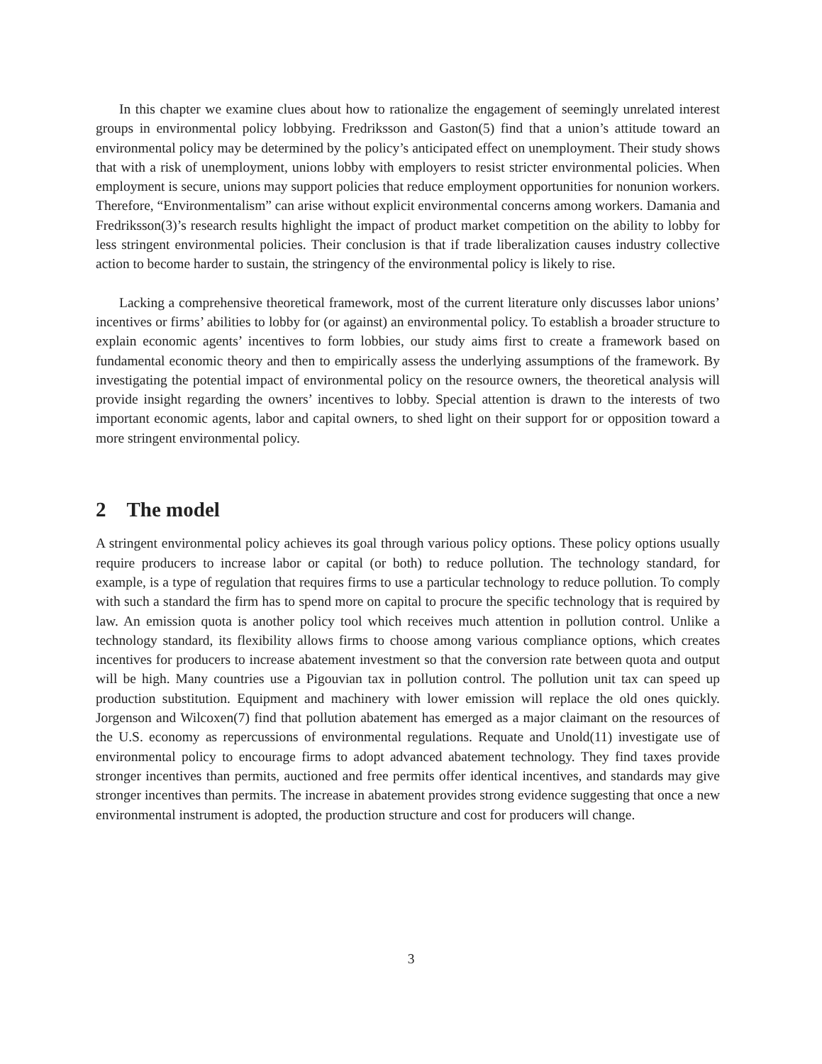In this chapter we examine clues about how to rationalize the engagement of seemingly unrelated interest groups in environmental policy lobbying. Fredriksson and Gaston(5) find that a union’s attitude toward an environmental policy may be determined by the policy’s anticipated effect on unemployment. Their study shows that with a risk of unemployment, unions lobby with employers to resist stricter environmental policies. When employment is secure, unions may support policies that reduce employment opportunities for nonunion workers. Therefore, “Environmentalism” can arise without explicit environmental concerns among workers. Damania and Fredriksson(3)’s research results highlight the impact of product market competition on the ability to lobby for less stringent environmental policies. Their conclusion is that if trade liberalization causes industry collective action to become harder to sustain, the stringency of the environmental policy is likely to rise.
Lacking a comprehensive theoretical framework, most of the current literature only discusses labor unions’ incentives or firms’ abilities to lobby for (or against) an environmental policy. To establish a broader structure to explain economic agents’ incentives to form lobbies, our study aims first to create a framework based on fundamental economic theory and then to empirically assess the underlying assumptions of the framework. By investigating the potential impact of environmental policy on the resource owners, the theoretical analysis will provide insight regarding the owners’ incentives to lobby. Special attention is drawn to the interests of two important economic agents, labor and capital owners, to shed light on their support for or opposition toward a more stringent environmental policy.
2 The model
A stringent environmental policy achieves its goal through various policy options. These policy options usually require producers to increase labor or capital (or both) to reduce pollution. The technology standard, for example, is a type of regulation that requires firms to use a particular technology to reduce pollution. To comply with such a standard the firm has to spend more on capital to procure the specific technology that is required by law. An emission quota is another policy tool which receives much attention in pollution control. Unlike a technology standard, its flexibility allows firms to choose among various compliance options, which creates incentives for producers to increase abatement investment so that the conversion rate between quota and output will be high. Many countries use a Pigouvian tax in pollution control. The pollution unit tax can speed up production substitution. Equipment and machinery with lower emission will replace the old ones quickly. Jorgenson and Wilcoxen(7) find that pollution abatement has emerged as a major claimant on the resources of the U.S. economy as repercussions of environmental regulations. Requate and Unold(11) investigate use of environmental policy to encourage firms to adopt advanced abatement technology. They find taxes provide stronger incentives than permits, auctioned and free permits offer identical incentives, and standards may give stronger incentives than permits. The increase in abatement provides strong evidence suggesting that once a new environmental instrument is adopted, the production structure and cost for producers will change.
3